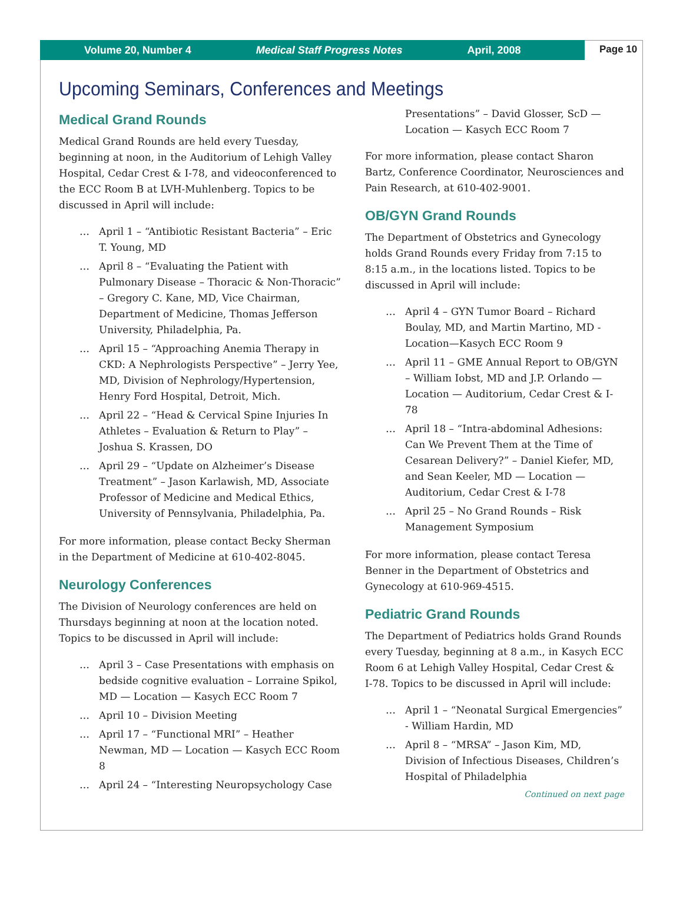Volume 20, Number 4 Medical Staff Progress Notes April, 2008
Page 10
Upcoming Seminars, Conferences and Meetings
Medical Grand Rounds
Medical Grand Rounds are held every Tuesday, beginning at noon, in the Auditorium of Lehigh Valley Hospital, Cedar Crest & I-78, and videoconferenced to the ECC Room B at LVH-Muhlenberg. Topics to be discussed in April will include:
… April 1 – “Antibiotic Resistant Bacteria” – Eric T. Young, MD
… April 8 – “Evaluating the Patient with Pulmonary Disease – Thoracic & Non-Thoracic” – Gregory C. Kane, MD, Vice Chairman, Department of Medicine, Thomas Jefferson University, Philadelphia, Pa.
… April 15 – “Approaching Anemia Therapy in CKD: A Nephrologists Perspective” – Jerry Yee, MD, Division of Nephrology/Hypertension, Henry Ford Hospital, Detroit, Mich.
… April 22 – “Head & Cervical Spine Injuries In Athletes – Evaluation & Return to Play” – Joshua S. Krassen, DO
… April 29 – “Update on Alzheimer’s Disease Treatment” – Jason Karlawish, MD, Associate Professor of Medicine and Medical Ethics, University of Pennsylvania, Philadelphia, Pa.
For more information, please contact Becky Sherman in the Department of Medicine at 610-402-8045.
Neurology Conferences
The Division of Neurology conferences are held on Thursdays beginning at noon at the location noted. Topics to be discussed in April will include:
… April 3 – Case Presentations with emphasis on bedside cognitive evaluation – Lorraine Spikol, MD — Location — Kasych ECC Room 7
… April 10 – Division Meeting
… April 17 – “Functional MRI” – Heather Newman, MD — Location — Kasych ECC Room 8
… April 24 – “Interesting Neuropsychology Case
Presentations” – David Glosser, ScD — Location — Kasych ECC Room 7
For more information, please contact Sharon Bartz, Conference Coordinator, Neurosciences and Pain Research, at 610-402-9001.
OB/GYN Grand Rounds
The Department of Obstetrics and Gynecology holds Grand Rounds every Friday from 7:15 to 8:15 a.m., in the locations listed. Topics to be discussed in April will include:
… April 4 – GYN Tumor Board – Richard Boulay, MD, and Martin Martino, MD - Location—Kasych ECC Room 9
… April 11 – GME Annual Report to OB/GYN – William Iobst, MD and J.P. Orlando — Location — Auditorium, Cedar Crest & I-78
… April 18 – “Intra-abdominal Adhesions: Can We Prevent Them at the Time of Cesarean Delivery?” – Daniel Kiefer, MD, and Sean Keeler, MD — Location — Auditorium, Cedar Crest & I-78
… April 25 – No Grand Rounds – Risk Management Symposium
For more information, please contact Teresa Benner in the Department of Obstetrics and Gynecology at 610-969-4515.
Pediatric Grand Rounds
The Department of Pediatrics holds Grand Rounds every Tuesday, beginning at 8 a.m., in Kasych ECC Room 6 at Lehigh Valley Hospital, Cedar Crest & I-78. Topics to be discussed in April will include:
… April 1 – “Neonatal Surgical Emergencies” - William Hardin, MD
… April 8 – “MRSA” – Jason Kim, MD, Division of Infectious Diseases, Children’s Hospital of Philadelphia
Continued on next page